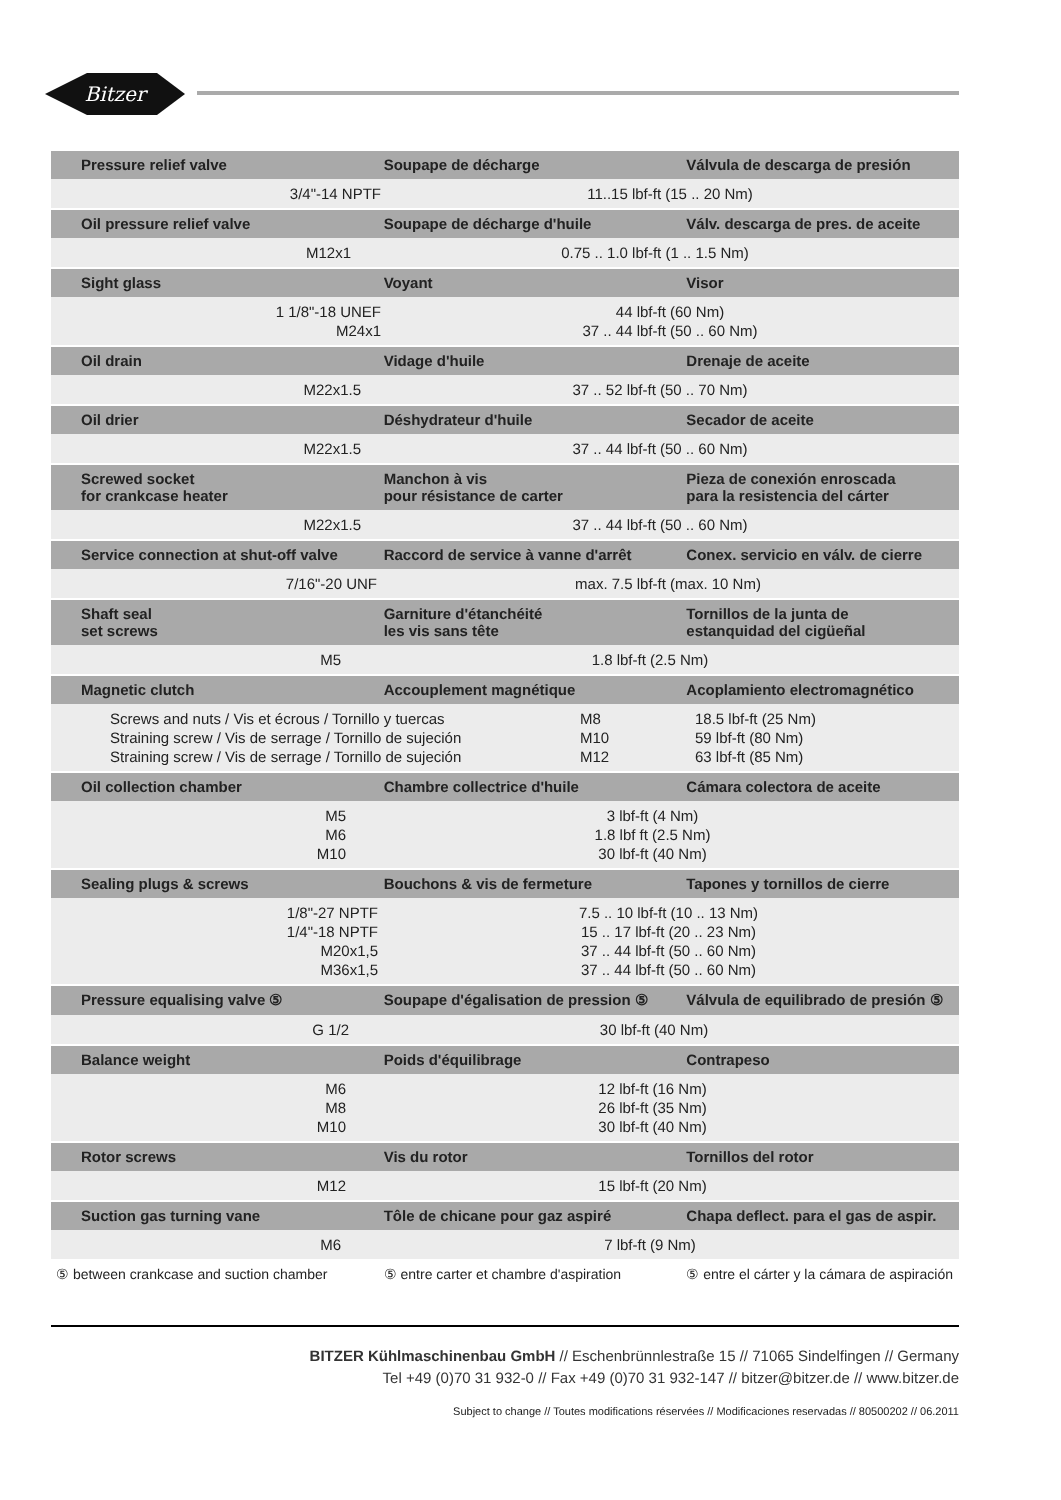Bitzer
| Pressure relief valve | Soupape de décharge | Válvula de descarga de presión |
| --- | --- | --- |
| 3/4"-14 NPTF 11..15 lbf-ft (15 .. 20 Nm) | | |
| Oil pressure relief valve | Soupape de décharge d'huile | Válv. descarga de pres. de aceite |
| M12x1 0.75 .. 1.0 lbf-ft (1 .. 1.5 Nm) | | |
| Sight glass | Voyant | Visor |
| 1 1/8"-18 UNEF M24x1 44 lbf-ft (60 Nm) 37 .. 44 lbf-ft (50 .. 60 Nm) | | |
| Oil drain | Vidage d'huile | Drenaje de aceite |
| M22x1.5 37 .. 52 lbf-ft (50 .. 70 Nm) | | |
| Oil drier | Déshydrateur d'huile | Secador de aceite |
| M22x1.5 37 .. 44 lbf-ft (50 .. 60 Nm) | | |
| Screwed socket for crankcase heater | Manchon à vis pour résistance de carter | Pieza de conexión enroscada para la resistencia del cárter |
| M22x1.5 37 .. 44 lbf-ft (50 .. 60 Nm) | | |
| Service connection at shut-off valve | Raccord de service à vanne d'arrêt | Conex. servicio en válv. de cierre |
| 7/16"-20 UNF max. 7.5 lbf-ft (max. 10 Nm) | | |
| Shaft seal set screws | Garniture d'étanchéité les vis sans tête | Tornillos de la junta de estanquidad del cigüeñal |
| M5 1.8 lbf-ft (2.5 Nm) | | |
| Magnetic clutch | Accouplement magnétique | Acoplamiento electromagnético |
| Screws and nuts / Vis et écrous / Tornillo y tuercas Straining screw / Vis de serrage / Tornillo de sujeción Straining screw / Vis de serrage / Tornillo de sujeción M8 M10 M12 18.5 lbf-ft (25 Nm) 59 lbf-ft (80 Nm) 63 lbf-ft (85 Nm) | | |
| Oil collection chamber | Chambre collectrice d'huile | Cámara colectora de aceite |
| M5 M6 M10 3 lbf-ft (4 Nm) 1.8 lbf ft (2.5 Nm) 30 lbf-ft (40 Nm) | | |
| Sealing plugs & screws | Bouchons & vis de fermeture | Tapones y tornillos de cierre |
| 1/8"-27 NPTF 1/4"-18 NPTF M20x1,5 M36x1,5 7.5 .. 10 lbf-ft (10 .. 13 Nm) 15 .. 17 lbf-ft (20 .. 23 Nm) 37 .. 44 lbf-ft (50 .. 60 Nm) 37 .. 44 lbf-ft (50 .. 60 Nm) | | |
| Pressure equalising valve ⑤ | Soupape d'égalisation de pression ⑤ | Válvula de equilibrado de presión ⑤ |
| G 1/2 30 lbf-ft (40 Nm) | | |
| Balance weight | Poids d'équilibrage | Contrapeso |
| M6 M8 M10 12 lbf-ft (16 Nm) 26 lbf-ft (35 Nm) 30 lbf-ft (40 Nm) | | |
| Rotor screws | Vis du rotor | Tornillos del rotor |
| M12 15 lbf-ft (20 Nm) | | |
| Suction gas turning vane | Tôle de chicane pour gaz aspiré | Chapa deflect. para el gas de aspir. |
| M6 7 lbf-ft (9 Nm) | | |
| ⑤ between crankcase and suction chamber | ⑤ entre carter et chambre d'aspiration | ⑤ entre el cárter y la cámara de aspiración |
BITZER Kühlmaschinenbau GmbH // Eschenbrünnlestraße 15 // 71065 Sindelfingen // Germany
Tel +49 (0)70 31 932-0 // Fax +49 (0)70 31 932-147 // bitzer@bitzer.de // www.bitzer.de
Subject to change // Toutes modifications réservées // Modificaciones reservadas // 80500202 // 06.2011